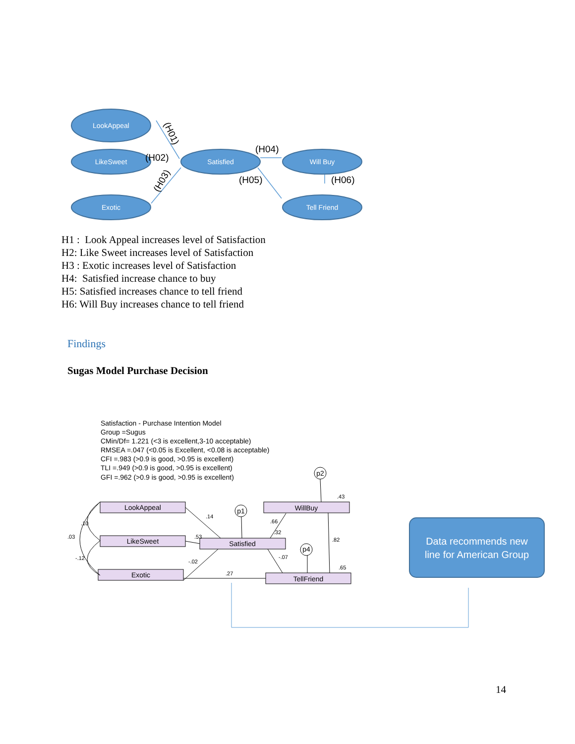LookAppeal
LikeSweet
Exotic
Satisfied
Will Buy
Tell Friend
(H04)
(H05)
(H06)
(H02)
(H01)
(H03)
H1 : Look Appeal increases level of Satisfaction
H2: Like Sweet increases level of Satisfaction
H3 : Exotic increases level of Satisfaction
H4: Satisfied increase chance to buy
H5: Satisfied increases chance to tell friend
H6: Will Buy increases chance to tell friend
Findings
Sugas Model Purchase Decision
Satisfaction - Purchase Intention Model
Group =Sugus
CMin/Df= 1.221 (<3 is excellent,3-10 acceptable)
RMSEA =.047 (<0.05 is Excellent, <0.08 is acceptable)
CFI =.983 (>0.9 is good, >0.95 is excellent)
TLI =.949 (>0.9 is good, >0.95 is excellent)
GFI =.962 (>0.9 is good, >0.95 is excellent)
LookAppeal
LikeSweet
Exotic
Satisfied
WillBuy
TellFriend
p1
p2
p4
.14
.53
-.02
.27
.66
.32
-.07
.43
.82
.65
.10
.03
-.12
Data recommends new
line for American Group
14